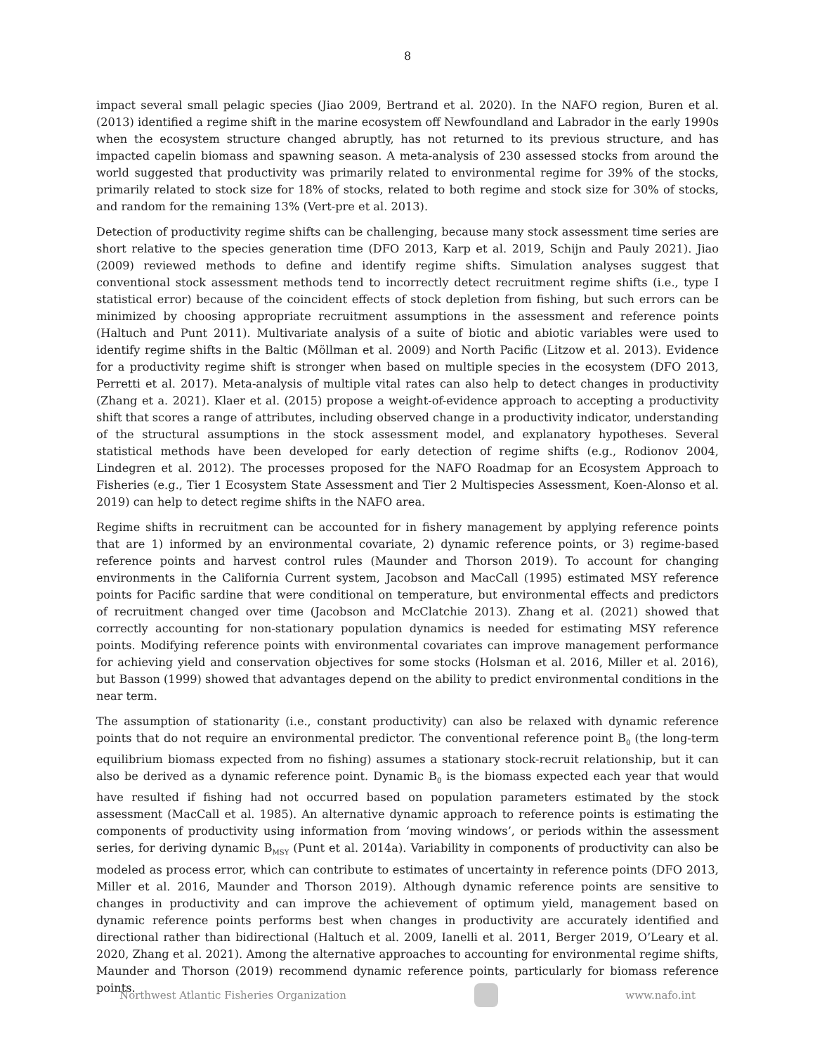8
impact several small pelagic species (Jiao 2009, Bertrand et al. 2020). In the NAFO region, Buren et al. (2013) identified a regime shift in the marine ecosystem off Newfoundland and Labrador in the early 1990s when the ecosystem structure changed abruptly, has not returned to its previous structure, and has impacted capelin biomass and spawning season. A meta-analysis of 230 assessed stocks from around the world suggested that productivity was primarily related to environmental regime for 39% of the stocks, primarily related to stock size for 18% of stocks, related to both regime and stock size for 30% of stocks, and random for the remaining 13% (Vert-pre et al. 2013).
Detection of productivity regime shifts can be challenging, because many stock assessment time series are short relative to the species generation time (DFO 2013, Karp et al. 2019, Schijn and Pauly 2021). Jiao (2009) reviewed methods to define and identify regime shifts. Simulation analyses suggest that conventional stock assessment methods tend to incorrectly detect recruitment regime shifts (i.e., type I statistical error) because of the coincident effects of stock depletion from fishing, but such errors can be minimized by choosing appropriate recruitment assumptions in the assessment and reference points (Haltuch and Punt 2011). Multivariate analysis of a suite of biotic and abiotic variables were used to identify regime shifts in the Baltic (Möllman et al. 2009) and North Pacific (Litzow et al. 2013). Evidence for a productivity regime shift is stronger when based on multiple species in the ecosystem (DFO 2013, Perretti et al. 2017). Meta-analysis of multiple vital rates can also help to detect changes in productivity (Zhang et a. 2021). Klaer et al. (2015) propose a weight-of-evidence approach to accepting a productivity shift that scores a range of attributes, including observed change in a productivity indicator, understanding of the structural assumptions in the stock assessment model, and explanatory hypotheses. Several statistical methods have been developed for early detection of regime shifts (e.g., Rodionov 2004, Lindegren et al. 2012). The processes proposed for the NAFO Roadmap for an Ecosystem Approach to Fisheries (e.g., Tier 1 Ecosystem State Assessment and Tier 2 Multispecies Assessment, Koen-Alonso et al. 2019) can help to detect regime shifts in the NAFO area.
Regime shifts in recruitment can be accounted for in fishery management by applying reference points that are 1) informed by an environmental covariate, 2) dynamic reference points, or 3) regime-based reference points and harvest control rules (Maunder and Thorson 2019). To account for changing environments in the California Current system, Jacobson and MacCall (1995) estimated MSY reference points for Pacific sardine that were conditional on temperature, but environmental effects and predictors of recruitment changed over time (Jacobson and McClatchie 2013). Zhang et al. (2021) showed that correctly accounting for non-stationary population dynamics is needed for estimating MSY reference points. Modifying reference points with environmental covariates can improve management performance for achieving yield and conservation objectives for some stocks (Holsman et al. 2016, Miller et al. 2016), but Basson (1999) showed that advantages depend on the ability to predict environmental conditions in the near term.
The assumption of stationarity (i.e., constant productivity) can also be relaxed with dynamic reference points that do not require an environmental predictor. The conventional reference point B<sub>0</sub> (the long-term equilibrium biomass expected from no fishing) assumes a stationary stock-recruit relationship, but it can also be derived as a dynamic reference point. Dynamic B<sub>0</sub> is the biomass expected each year that would have resulted if fishing had not occurred based on population parameters estimated by the stock assessment (MacCall et al. 1985). An alternative dynamic approach to reference points is estimating the components of productivity using information from ‘moving windows’, or periods within the assessment series, for deriving dynamic B<sub>MSY</sub> (Punt et al. 2014a). Variability in components of productivity can also be modeled as process error, which can contribute to estimates of uncertainty in reference points (DFO 2013, Miller et al. 2016, Maunder and Thorson 2019). Although dynamic reference points are sensitive to changes in productivity and can improve the achievement of optimum yield, management based on dynamic reference points performs best when changes in productivity are accurately identified and directional rather than bidirectional (Haltuch et al. 2009, Ianelli et al. 2011, Berger 2019, O’Leary et al. 2020, Zhang et al. 2021). Among the alternative approaches to accounting for environmental regime shifts, Maunder and Thorson (2019) recommend dynamic reference points, particularly for biomass reference points.
Northwest Atlantic Fisheries Organization
www.nafo.int